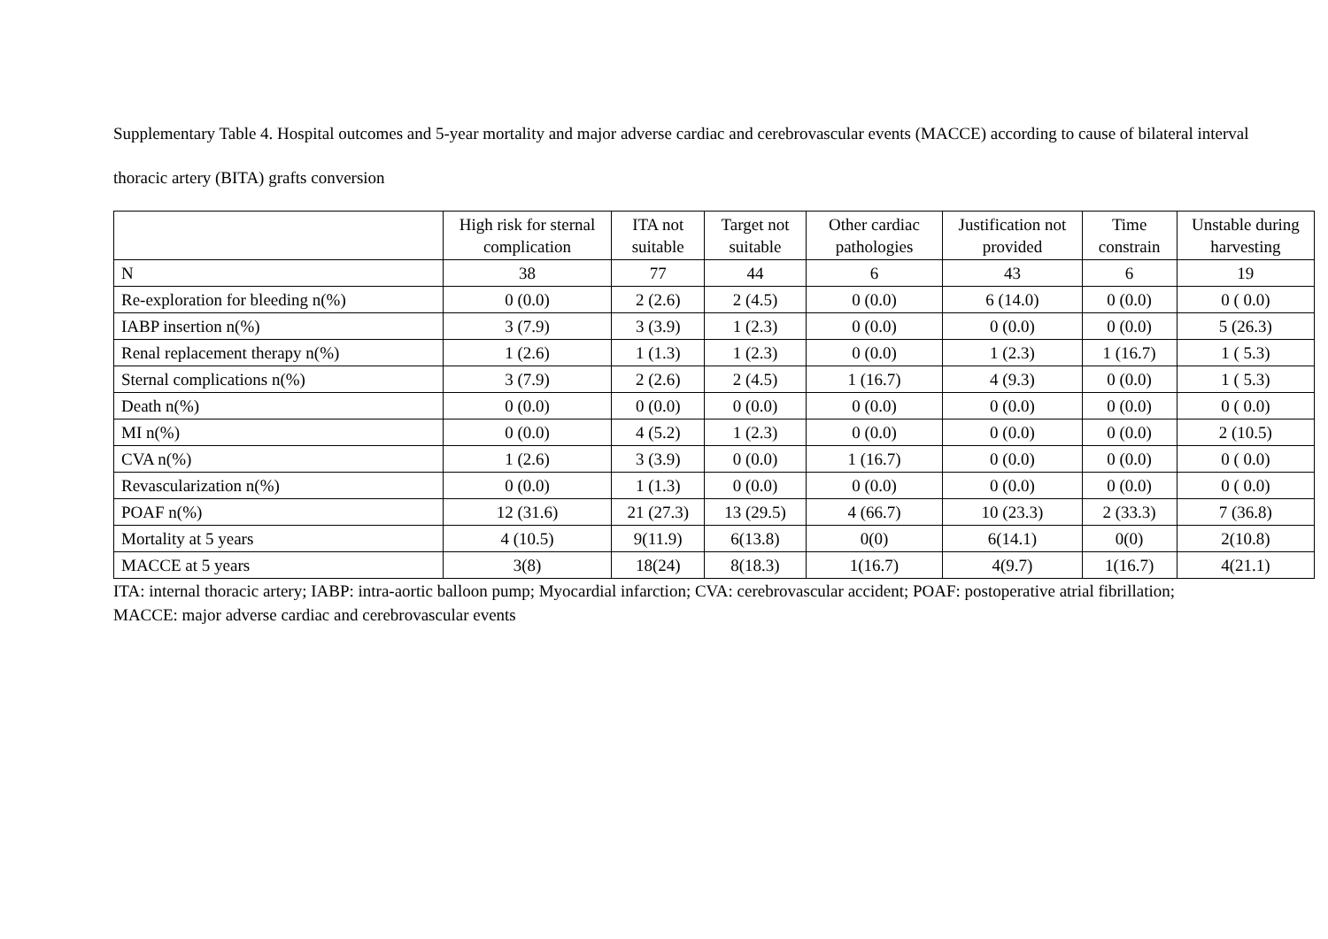Supplementary Table 4. Hospital outcomes and 5-year mortality and major adverse cardiac and cerebrovascular events (MACCE) according to cause of bilateral interval thoracic artery (BITA) grafts conversion
| | High risk for sternal complication | ITA not suitable | Target not suitable | Other cardiac pathologies | Justification not provided | Time constrain | Unstable during harvesting |
| --- | --- | --- | --- | --- | --- | --- | --- |
| N | 38 | 77 | 44 | 6 | 43 | 6 | 19 |
| Re-exploration for bleeding n(%) | 0 (0.0) | 2 (2.6) | 2 (4.5) | 0 (0.0) | 6 (14.0) | 0 (0.0) | 0 ( 0.0) |
| IABP insertion n(%) | 3 (7.9) | 3 (3.9) | 1 (2.3) | 0 (0.0) | 0 (0.0) | 0 (0.0) | 5 (26.3) |
| Renal replacement therapy n(%) | 1 (2.6) | 1 (1.3) | 1 (2.3) | 0 (0.0) | 1 (2.3) | 1 (16.7) | 1 ( 5.3) |
| Sternal complications n(%) | 3 (7.9) | 2 (2.6) | 2 (4.5) | 1 (16.7) | 4 (9.3) | 0 (0.0) | 1 ( 5.3) |
| Death n(%) | 0 (0.0) | 0 (0.0) | 0 (0.0) | 0 (0.0) | 0 (0.0) | 0 (0.0) | 0 ( 0.0) |
| MI n(%) | 0 (0.0) | 4 (5.2) | 1 (2.3) | 0 (0.0) | 0 (0.0) | 0 (0.0) | 2 (10.5) |
| CVA n(%) | 1 (2.6) | 3 (3.9) | 0 (0.0) | 1 (16.7) | 0 (0.0) | 0 (0.0) | 0 ( 0.0) |
| Revascularization n(%) | 0 (0.0) | 1 (1.3) | 0 (0.0) | 0 (0.0) | 0 (0.0) | 0 (0.0) | 0 ( 0.0) |
| POAF n(%) | 12 (31.6) | 21 (27.3) | 13 (29.5) | 4 (66.7) | 10 (23.3) | 2 (33.3) | 7 (36.8) |
| Mortality at 5 years | 4 (10.5) | 9(11.9) | 6(13.8) | 0(0) | 6(14.1) | 0(0) | 2(10.8) |
| MACCE at 5 years | 3(8) | 18(24) | 8(18.3) | 1(16.7) | 4(9.7) | 1(16.7) | 4(21.1) |
ITA: internal thoracic artery; IABP: intra-aortic balloon pump; Myocardial infarction; CVA: cerebrovascular accident; POAF: postoperative atrial fibrillation; MACCE: major adverse cardiac and cerebrovascular events